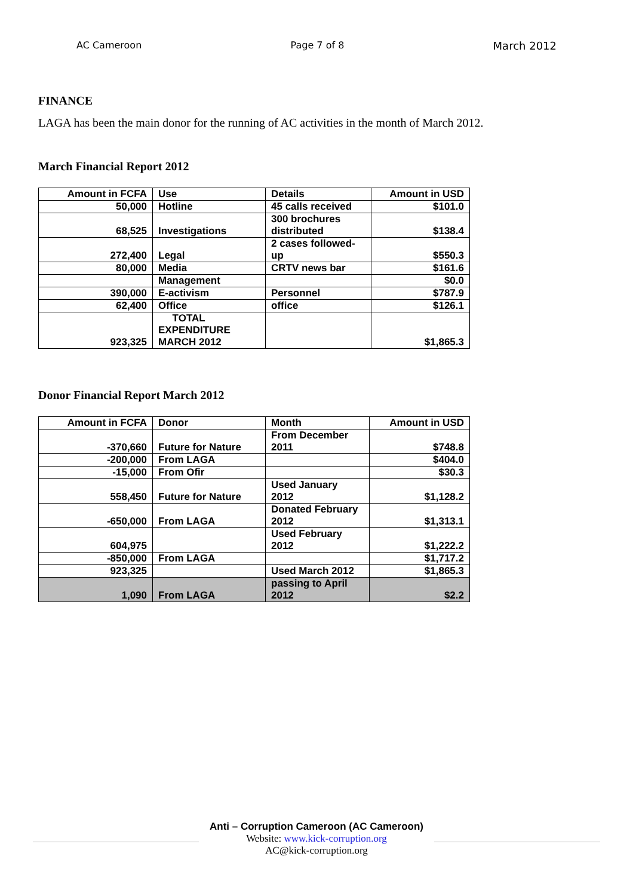AC Cameroon Page 7 of 8 March 2012
FINANCE
LAGA has been the main donor for the running of AC activities in the month of March 2012.
March Financial Report 2012
| Amount in FCFA | Use | Details | Amount in USD |
| 50,000 | Hotline | 45 calls received | $101.0 |
| 68,525 | Investigations | 300 brochures distributed | $138.4 |
| 272,400 | Legal | 2 cases followed- up | $550.3 |
| 80,000 | Media | CRTV news bar | $161.6 |
| | Management | | $0.0 |
| 390,000 | E-activism | Personnel | $787.9 |
| 62,400 | Office | office | $126.1 |
| 923,325 | TOTAL EXPENDITURE MARCH 2012 | | $1,865.3 |
Donor Financial Report March 2012
| Amount in FCFA | Donor | Month | Amount in USD |
| -370,660 | Future for Nature | From December 2011 | $748.8 |
| -200,000 | From LAGA | | $404.0 |
| -15,000 | From Ofir | | $30.3 |
| 558,450 | Future for Nature | Used January 2012 | $1,128.2 |
| -650,000 | From LAGA | Donated February 2012 | $1,313.1 |
| 604,975 | | Used February 2012 | $1,222.2 |
| -850,000 | From LAGA | | $1,717.2 |
| 923,325 | | Used March 2012 | $1,865.3 |
| 1,090 | From LAGA | passing to April 2012 | $2.2 |
Anti – Corruption Cameroon (AC Cameroon)
Website: www.kick-corruption.org
AC@kick-corruption.org